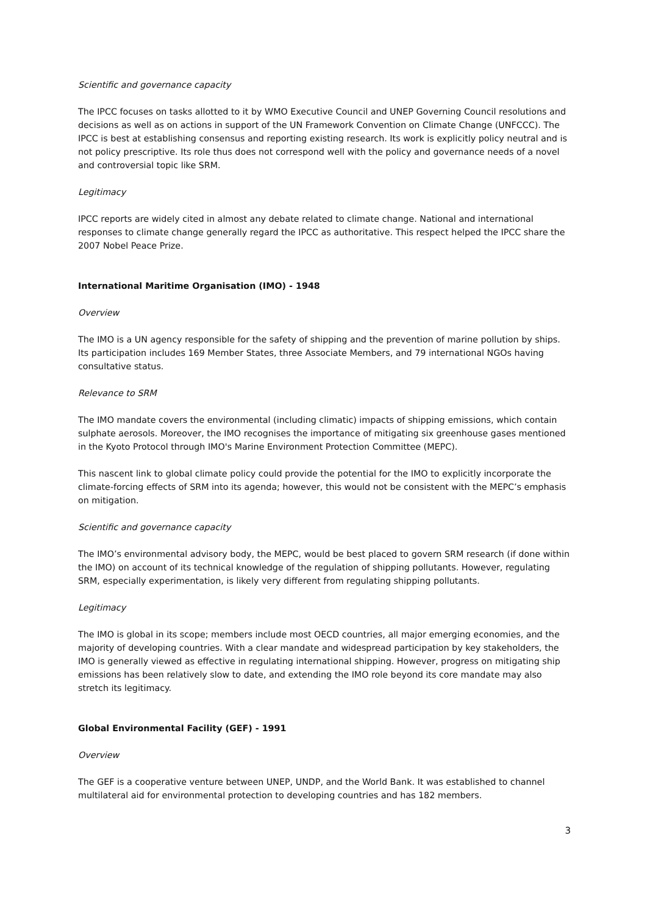Scientific and governance capacity
The IPCC focuses on tasks allotted to it by WMO Executive Council and UNEP Governing Council resolutions and decisions as well as on actions in support of the UN Framework Convention on Climate Change (UNFCCC). The IPCC is best at establishing consensus and reporting existing research. Its work is explicitly policy neutral and is not policy prescriptive. Its role thus does not correspond well with the policy and governance needs of a novel and controversial topic like SRM.
Legitimacy
IPCC reports are widely cited in almost any debate related to climate change. National and international responses to climate change generally regard the IPCC as authoritative. This respect helped the IPCC share the 2007 Nobel Peace Prize.
International Maritime Organisation (IMO) - 1948
Overview
The IMO is a UN agency responsible for the safety of shipping and the prevention of marine pollution by ships. Its participation includes 169 Member States, three Associate Members, and 79 international NGOs having consultative status.
Relevance to SRM
The IMO mandate covers the environmental (including climatic) impacts of shipping emissions, which contain sulphate aerosols. Moreover, the IMO recognises the importance of mitigating six greenhouse gases mentioned in the Kyoto Protocol through IMO's Marine Environment Protection Committee (MEPC).
This nascent link to global climate policy could provide the potential for the IMO to explicitly incorporate the climate-forcing effects of SRM into its agenda; however, this would not be consistent with the MEPC’s emphasis on mitigation.
Scientific and governance capacity
The IMO’s environmental advisory body, the MEPC, would be best placed to govern SRM research (if done within the IMO) on account of its technical knowledge of the regulation of shipping pollutants. However, regulating SRM, especially experimentation, is likely very different from regulating shipping pollutants.
Legitimacy
The IMO is global in its scope; members include most OECD countries, all major emerging economies, and the majority of developing countries. With a clear mandate and widespread participation by key stakeholders, the IMO is generally viewed as effective in regulating international shipping. However, progress on mitigating ship emissions has been relatively slow to date, and extending the IMO role beyond its core mandate may also stretch its legitimacy.
Global Environmental Facility (GEF) - 1991
Overview
The GEF is a cooperative venture between UNEP, UNDP, and the World Bank. It was established to channel multilateral aid for environmental protection to developing countries and has 182 members.
3